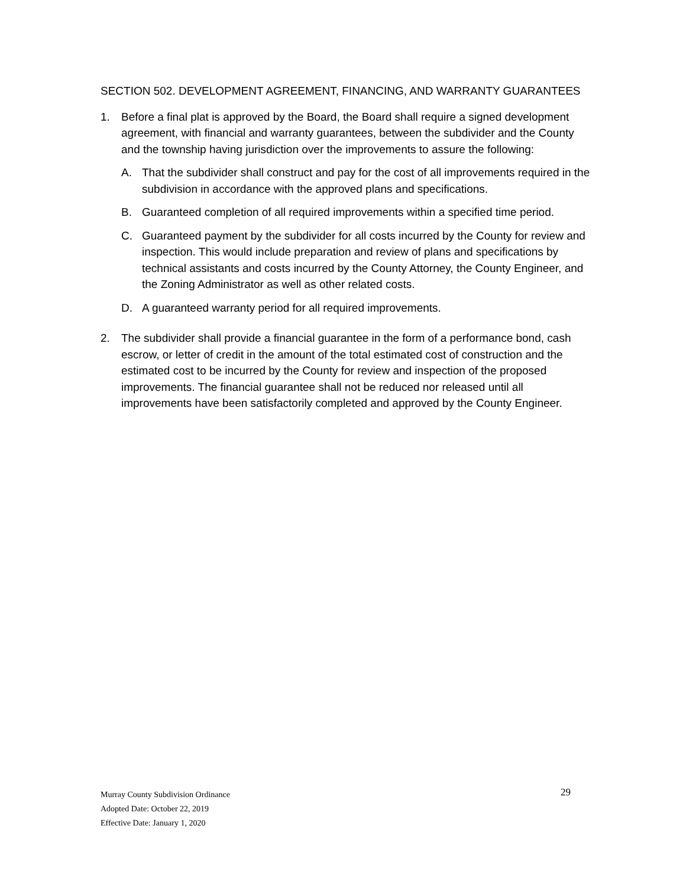SECTION 502. DEVELOPMENT AGREEMENT, FINANCING, AND WARRANTY GUARANTEES
1. Before a final plat is approved by the Board, the Board shall require a signed development agreement, with financial and warranty guarantees, between the subdivider and the County and the township having jurisdiction over the improvements to assure the following:
A. That the subdivider shall construct and pay for the cost of all improvements required in the subdivision in accordance with the approved plans and specifications.
B. Guaranteed completion of all required improvements within a specified time period.
C. Guaranteed payment by the subdivider for all costs incurred by the County for review and inspection. This would include preparation and review of plans and specifications by technical assistants and costs incurred by the County Attorney, the County Engineer, and the Zoning Administrator as well as other related costs.
D. A guaranteed warranty period for all required improvements.
2. The subdivider shall provide a financial guarantee in the form of a performance bond, cash escrow, or letter of credit in the amount of the total estimated cost of construction and the estimated cost to be incurred by the County for review and inspection of the proposed improvements. The financial guarantee shall not be reduced nor released until all improvements have been satisfactorily completed and approved by the County Engineer.
29
Murray County Subdivision Ordinance
Adopted Date: October 22, 2019
Effective Date: January 1, 2020